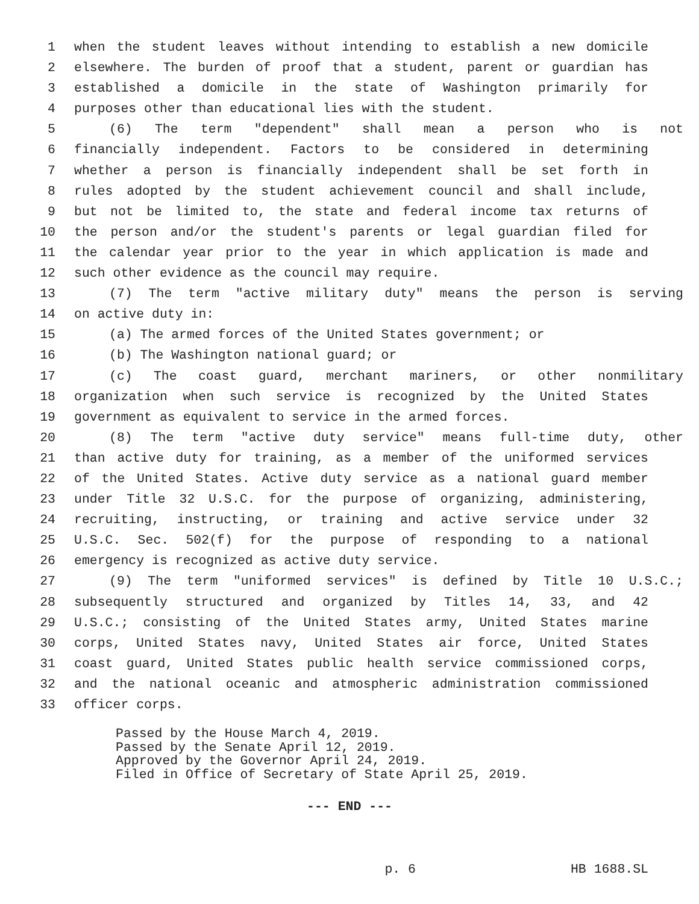1 when the student leaves without intending to establish a new domicile
2 elsewhere. The burden of proof that a student, parent or guardian has
3 established a domicile in the state of Washington primarily for
4 purposes other than educational lies with the student.
5 (6) The term "dependent" shall mean a person who is not
6 financially independent. Factors to be considered in determining
7 whether a person is financially independent shall be set forth in
8 rules adopted by the student achievement council and shall include,
9 but not be limited to, the state and federal income tax returns of
10 the person and/or the student's parents or legal guardian filed for
11 the calendar year prior to the year in which application is made and
12 such other evidence as the council may require.
13 (7) The term "active military duty" means the person is serving
14 on active duty in:
15 (a) The armed forces of the United States government; or
16 (b) The Washington national guard; or
17 (c) The coast guard, merchant mariners, or other nonmilitary
18 organization when such service is recognized by the United States
19 government as equivalent to service in the armed forces.
20 (8) The term "active duty service" means full-time duty, other
21 than active duty for training, as a member of the uniformed services
22 of the United States. Active duty service as a national guard member
23 under Title 32 U.S.C. for the purpose of organizing, administering,
24 recruiting, instructing, or training and active service under 32
25 U.S.C. Sec. 502(f) for the purpose of responding to a national
26 emergency is recognized as active duty service.
27 (9) The term "uniformed services" is defined by Title 10 U.S.C.;
28 subsequently structured and organized by Titles 14, 33, and 42
29 U.S.C.; consisting of the United States army, United States marine
30 corps, United States navy, United States air force, United States
31 coast guard, United States public health service commissioned corps,
32 and the national oceanic and atmospheric administration commissioned
33 officer corps.
Passed by the House March 4, 2019.
Passed by the Senate April 12, 2019.
Approved by the Governor April 24, 2019.
Filed in Office of Secretary of State April 25, 2019.
--- END ---
p. 6 HB 1688.SL